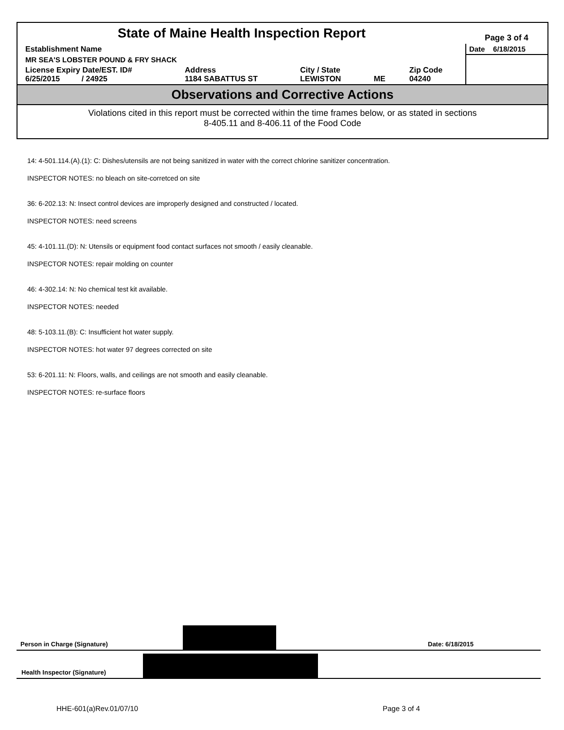| State of Maine Health Inspection Report | | | | | Page 3 of 4 |
| Establishment Name | | | | | Date 6/18/2015 |
| MR SEA'S LOBSTER POUND & FRY SHACK | | | | | |
| License Expiry Date/EST. ID# 6/25/2015 / 24925 | Address 1184 SABATTUS ST | City / State LEWISTON | ME | Zip Code 04240 | |
Observations and Corrective Actions
Violations cited in this report must be corrected within the time frames below, or as stated in sections
8-405.11 and 8-406.11 of the Food Code
14: 4-501.114.(A).(1): C: Dishes/utensils are not being sanitized in water with the correct chlorine sanitizer concentration.
INSPECTOR NOTES: no bleach on site-corretced on site
36: 6-202.13: N: Insect control devices are improperly designed and constructed / located.
INSPECTOR NOTES: need screens
45: 4-101.11.(D): N: Utensils or equipment food contact surfaces not smooth / easily cleanable.
INSPECTOR NOTES: repair molding on counter
46: 4-302.14: N: No chemical test kit available.
INSPECTOR NOTES: needed
48: 5-103.11.(B): C: Insufficient hot water supply.
INSPECTOR NOTES: hot water 97 degrees corrected on site
53: 6-201.11: N: Floors, walls, and ceilings are not smooth and easily cleanable.
INSPECTOR NOTES: re-surface floors
Person in Charge (Signature)
Date: 6/18/2015
Health Inspector (Signature)
HHE-601(a)Rev.01/07/10 Page 3 of 4